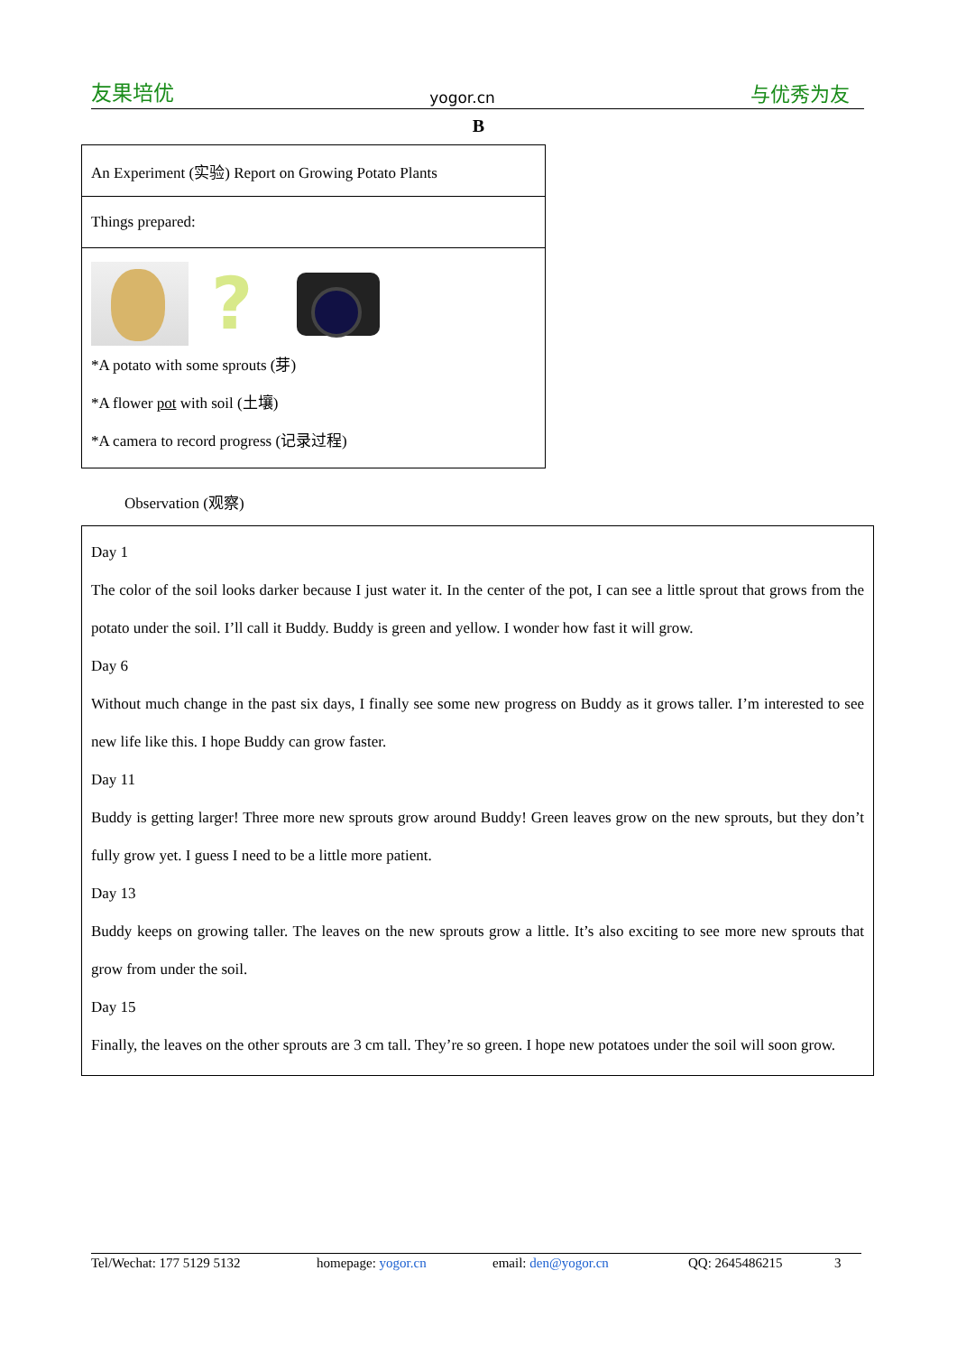友果培优 yogor.cn 与优秀为友
B
| An Experiment (实验) Report on Growing Potato Plants |
| Things prepared: |
| ? *A potato with some sprouts (芽) *A flower pot with soil (土壤) *A camera to record progress (记录过程) |
Observation (观察)
| Day 1 The color of the soil looks darker because I just water it. In the center of the pot, I can see a little sprout that grows from the potato under the soil. I’ll call it Buddy. Buddy is green and yellow. I wonder how fast it will grow. Day 6 Without much change in the past six days, I finally see some new progress on Buddy as it grows taller. I’m interested to see new life like this. I hope Buddy can grow faster. Day 11 Buddy is getting larger! Three more new sprouts grow around Buddy! Green leaves grow on the new sprouts, but they don’t fully grow yet. I guess I need to be a little more patient. Day 13 Buddy keeps on growing taller. The leaves on the new sprouts grow a little. It’s also exciting to see more new sprouts that grow from under the soil. Day 15 Finally, the leaves on the other sprouts are 3 cm tall. They’re so green. I hope new potatoes under the soil will soon grow. |
Tel/Wechat: 177 5129 5132 homepage: yogor.cn email: den@yogor.cn QQ: 2645486215 3